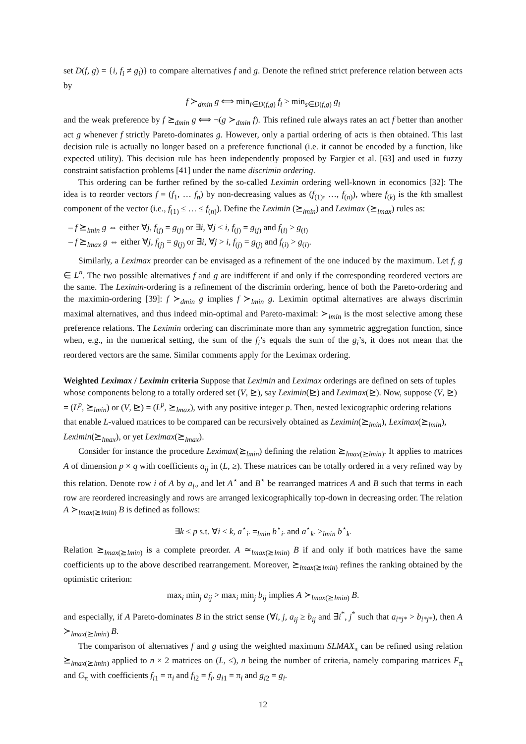set D(f, g) = {i, f<sub>i</sub> ≠ g<sub>i</sub>)} to compare alternatives f and g. Denote the refined strict preference relation between acts by
f ≻<sub>dmin</sub> g ⟺ min<sub>i∈D(f,g)</sub> f<sub>i</sub> > min<sub>s∈D(f,g)</sub> g<sub>i</sub>
and the weak preference by f ⪰<sub>dmin</sub> g ⟺ ¬(g ≻<sub>dmin</sub> f). This refined rule always rates an act f better than another act g whenever f strictly Pareto-dominates g. However, only a partial ordering of acts is then obtained. This last decision rule is actually no longer based on a preference functional (i.e. it cannot be encoded by a function, like expected utility). This decision rule has been independently proposed by Fargier et al. [63] and used in fuzzy constraint satisfaction problems [41] under the name discrimin ordering.
This ordering can be further refined by the so-called Leximin ordering well-known in economics [32]: The idea is to reorder vectors f = (f<sub>1</sub>, … f<sub>n</sub>) by non-decreasing values as (f<sub>(1)</sub>, …, f<sub>(n)</sub>), where f<sub>(k)</sub> is the kth smallest component of the vector (i.e., f<sub>(1)</sub> ≤ … ≤ f<sub>(n)</sub>). Define the Leximin (⪰<sub>lmin</sub>) and Leximax (⪰<sub>lmax</sub>) rules as:
– f ⪰<sub>lmin</sub> g ⇔ either ∀j, f<sub>(j)</sub> = g<sub>(j)</sub> or ∃i, ∀j < i, f<sub>(j)</sub> = g<sub>(j)</sub> and f<sub>(i)</sub> > g<sub>(i)</sub>
– f ⪰<sub>lmax</sub> g ⇔ either ∀j, f<sub>(j)</sub> = g<sub>(j)</sub> or ∃i, ∀j > i, f<sub>(j)</sub> = g<sub>(j)</sub> and f<sub>(i)</sub> > g<sub>(i)</sub>.
Similarly, a Leximax preorder can be envisaged as a refinement of the one induced by the maximum. Let f, g ∈ L<sup>n</sup>. The two possible alternatives f and g are indifferent if and only if the corresponding reordered vectors are the same. The Leximin-ordering is a refinement of the discrimin ordering, hence of both the Pareto-ordering and the maximin-ordering [39]: f ≻<sub>dmin</sub> g implies f ≻<sub>lmin</sub> g. Leximin optimal alternatives are always discrimin maximal alternatives, and thus indeed min-optimal and Pareto-maximal: ≻<sub>lmin</sub> is the most selective among these preference relations. The Leximin ordering can discriminate more than any symmetric aggregation function, since when, e.g., in the numerical setting, the sum of the f<sub>i</sub>’s equals the sum of the g<sub>i</sub>’s, it does not mean that the reordered vectors are the same. Similar comments apply for the Leximax ordering.
Weighted Leximax / Leximin criteria
Suppose that Leximin and Leximax orderings are defined on sets of tuples whose components belong to a totally ordered set (V, ⊵), say Leximin(⊵) and Leximax(⊵). Now, suppose (V, ⊵) = (L<sup>p</sup>, ⪰<sub>lmin</sub>) or (V, ⊵) = (L<sup>p</sup>, ⪰<sub>lmax</sub>), with any positive integer p. Then, nested lexicographic ordering relations that enable L-valued matrices to be compared can be recursively obtained as Leximin(⪰<sub>lmin</sub>), Leximax(⪰<sub>lmin</sub>), Leximin(⪰<sub>lmax</sub>), or yet Leximax(⪰<sub>lmax</sub>).
Consider for instance the procedure Leximax(⪰<sub>lmin</sub>) defining the relation ⪰<sub>lmax(⪰lmin)</sub>. It applies to matrices A of dimension p × q with coefficients a<sub>ij</sub> in (L, ≥). These matrices can be totally ordered in a very refined way by this relation. Denote row i of A by a<sub>i·</sub>, and let A<sup>⋆</sup> and B<sup>⋆</sup> be rearranged matrices A and B such that terms in each row are reordered increasingly and rows are arranged lexicographically top-down in decreasing order. The relation A ≻<sub>lmax(⪰lmin)</sub> B is defined as follows:
∃k ≤ p s.t. ∀i < k, a<sup>⋆</sup><sub>i·</sub> =<sub>lmin</sub> b<sup>⋆</sup><sub>i·</sub> and a<sup>⋆</sup><sub>k·</sub> ><sub>lmin</sub> b<sup>⋆</sup><sub>k·</sub>
Relation ⪰<sub>lmax(⪰lmin)</sub> is a complete preorder. A ≃<sub>lmax(⪰lmin)</sub> B if and only if both matrices have the same coefficients up to the above described rearrangement. Moreover, ⪰<sub>lmax(⪰lmin)</sub> refines the ranking obtained by the optimistic criterion:
max<sub>i</sub> min<sub>j</sub> a<sub>ij</sub> > max<sub>i</sub> min<sub>j</sub> b<sub>ij</sub> implies A ≻<sub>lmax(⪰lmin)</sub> B.
and especially, if A Pareto-dominates B in the strict sense (∀i, j, a<sub>ij</sub> ≥ b<sub>ij</sub> and ∃i<sup>*</sup>, j<sup>*</sup> such that a<sub>i*j*</sub> > b<sub>i*j*</sub>), then A ≻<sub>lmax(⪰lmin)</sub> B.
The comparison of alternatives f and g using the weighted maximum SLMAX<sub>π</sub> can be refined using relation ⪰<sub>lmax(⪰lmin)</sub> applied to n × 2 matrices on (L, ≤), n being the number of criteria, namely comparing matrices F<sub>π</sub> and G<sub>π</sub> with coefficients f<sub>i1</sub> = π<sub>i</sub> and f<sub>i2</sub> = f<sub>i</sub>, g<sub>i1</sub> = π<sub>i</sub> and g<sub>i2</sub> = g<sub>i</sub>.
12